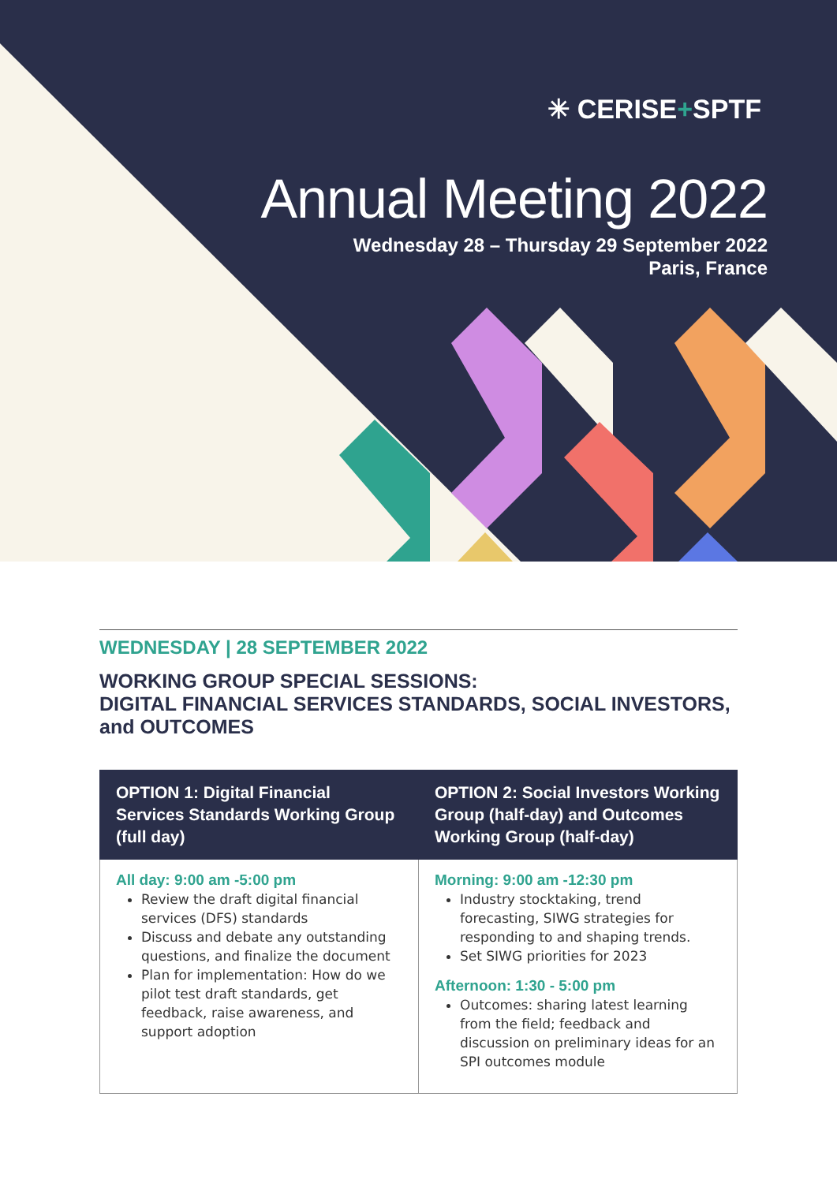✳ CERISE+SPTF
Annual Meeting 2022
Wednesday 28 – Thursday 29 September 2022
Paris, France
WEDNESDAY | 28 SEPTEMBER 2022
WORKING GROUP SPECIAL SESSIONS:
DIGITAL FINANCIAL SERVICES STANDARDS, SOCIAL INVESTORS,
and OUTCOMES
| OPTION 1: Digital Financial Services Standards Working Group (full day) | OPTION 2: Social Investors Working Group (half-day) and Outcomes Working Group (half-day) |
| --- | --- |
| All day: 9:00 am -5:00 pm Review the draft digital financial services (DFS) standards Discuss and debate any outstanding questions, and finalize the document Plan for implementation: How do we pilot test draft standards, get feedback, raise awareness, and support adoption | Morning: 9:00 am -12:30 pm Industry stocktaking, trend forecasting, SIWG strategies for responding to and shaping trends. Set SIWG priorities for 2023 Afternoon: 1:30 - 5:00 pm Outcomes: sharing latest learning from the field; feedback and discussion on preliminary ideas for an SPI outcomes module |